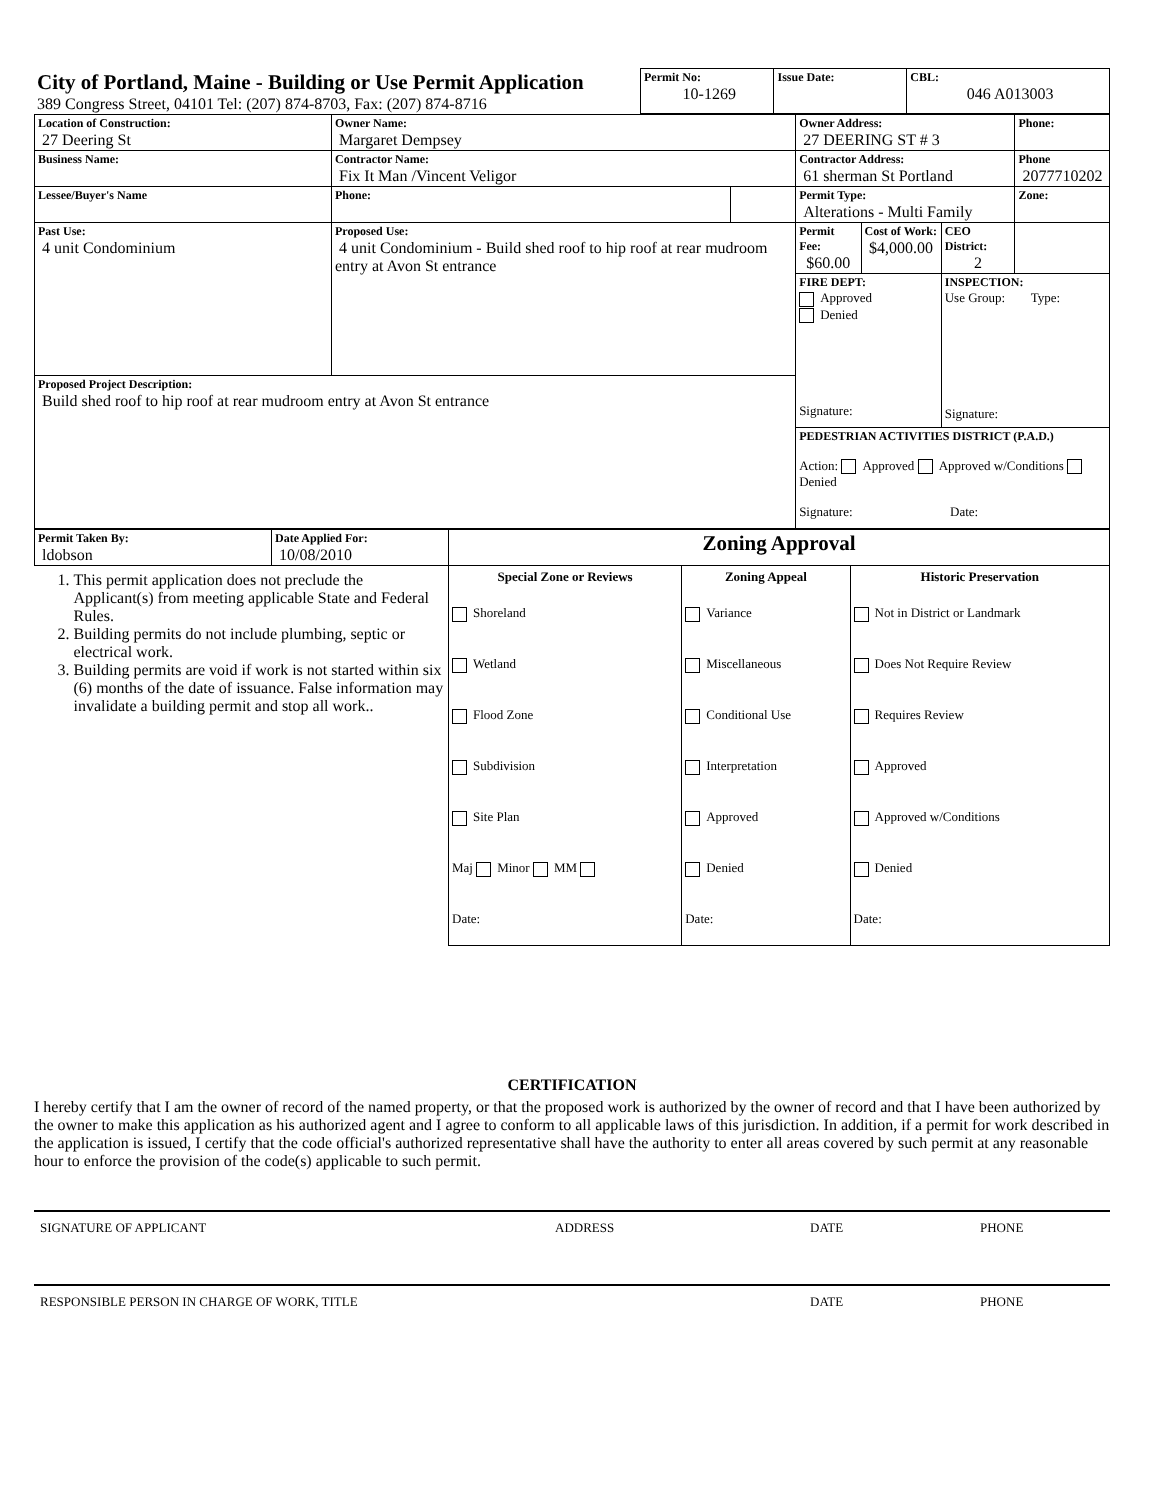| City of Portland, Maine - Building or Use Permit Application 389 Congress Street, 04101 Tel: (207) 874-8703, Fax: (207) 874-8716 | Permit No: 10-1269 | Issue Date: | CBL: 046 A013003 |
| Location of Construction: 27 Deering St | Owner Name: Margaret Dempsey | | Owner Address: 27 DEERING ST # 3 | | | Phone: |
| Business Name: | Contractor Name: Fix It Man /Vincent Veligor | | Contractor Address: 61 sherman St Portland | | | Phone 2077710202 |
| Lessee/Buyer's Name | Phone: | | Permit Type: Alterations - Multi Family | | | Zone: |
| Past Use: 4 unit Condominium | Proposed Use: 4 unit Condominium - Build shed roof to hip roof at rear mudroom entry at Avon St entrance | | Permit Fee: $60.00 | Cost of Work: $4,000.00 | CEO District: 2 | |
| | | | FIRE DEPT: Approved Denied Signature: | | INSPECTION: Use Group: Type: Signature: | |
| Proposed Project Description: Build shed roof to hip roof at rear mudroom entry at Avon St entrance | | | | | | |
| | | | PEDESTRIAN ACTIVITIES DISTRICT (P.A.D.) Action: Approved Approved w/Conditions Denied Signature: Date: | | | |
| Permit Taken By: ldobson | Date Applied For: 10/08/2010 | Zoning Approval | | |
| 1. This permit application does not preclude the Applicant(s) from meeting applicable State and Federal Rules. 2. Building permits do not include plumbing, septic or electrical work. 3. Building permits are void if work is not started within six (6) months of the date of issuance. False information may invalidate a building permit and stop all work.. | | Special Zone or Reviews Shoreland Wetland Flood Zone Subdivision Site Plan Maj Minor MM Date: | Zoning Appeal Variance Miscellaneous Conditional Use Interpretation Approved Denied Date: | Historic Preservation Not in District or Landmark Does Not Require Review Requires Review Approved Approved w/Conditions Denied Date: |
CERTIFICATION
I hereby certify that I am the owner of record of the named property, or that the proposed work is authorized by the owner of record and that I have been authorized by the owner to make this application as his authorized agent and I agree to conform to all applicable laws of this jurisdiction. In addition, if a permit for work described in the application is issued, I certify that the code official's authorized representative shall have the authority to enter all areas covered by such permit at any reasonable hour to enforce the provision of the code(s) applicable to such permit.
SIGNATURE OF APPLICANT ADDRESS DATE PHONE
RESPONSIBLE PERSON IN CHARGE OF WORK, TITLE DATE PHONE